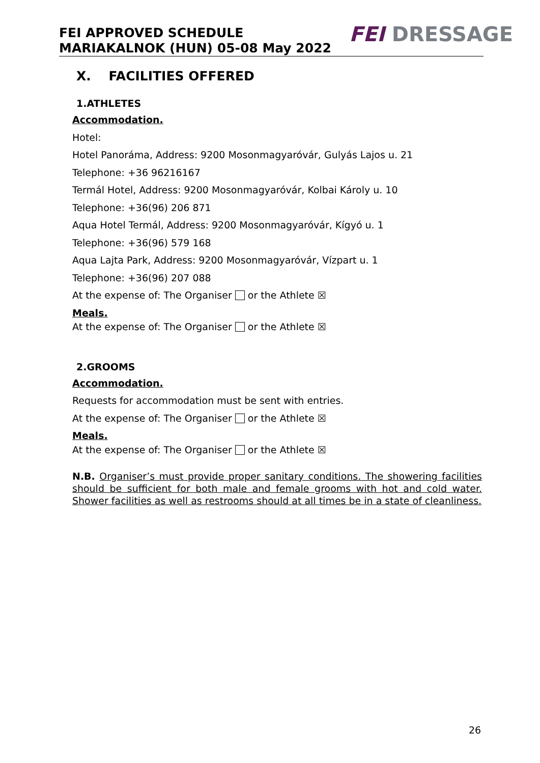FEI APPROVED SCHEDULE
MARIAKALNOK (HUN) 05-08 May 2022
FEI DRESSAGE
X. FACILITIES OFFERED
1.ATHLETES
Accommodation.
Hotel:
Hotel Panoráma, Address: 9200 Mosonmagyaróvár, Gulyás Lajos u. 21
Telephone: +36 96216167
Termál Hotel, Address: 9200 Mosonmagyaróvár, Kolbai Károly u. 10
Telephone: +36(96) 206 871
Aqua Hotel Termál, Address: 9200 Mosonmagyaróvár, Kígyó u. 1
Telephone: +36(96) 579 168
Aqua Lajta Park, Address: 9200 Mosonmagyaróvár, Vízpart u. 1
Telephone: +36(96) 207 088
At the expense of: The Organiser or the Athlete ☒
Meals.
At the expense of: The Organiser or the Athlete ☒
2.GROOMS
Accommodation.
Requests for accommodation must be sent with entries.
At the expense of: The Organiser or the Athlete ☒
Meals.
At the expense of: The Organiser or the Athlete ☒
N.B. Organiser’s must provide proper sanitary conditions. The showering facilities should be sufficient for both male and female grooms with hot and cold water. Shower facilities as well as restrooms should at all times be in a state of cleanliness.
26